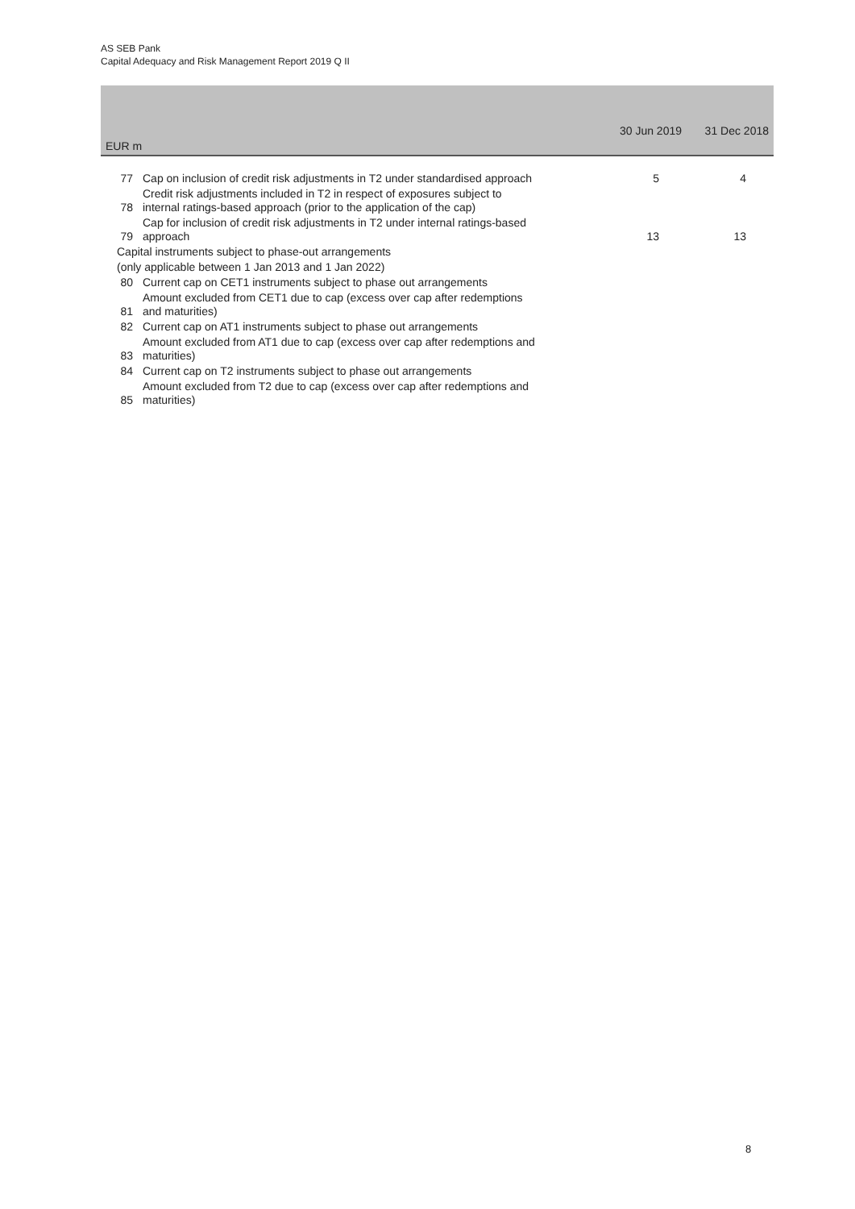AS SEB Pank
Capital Adequacy and Risk Management Report 2019 Q II
| EUR m | | 30 Jun 2019 | 31 Dec 2018 |
| --- | --- | --- | --- |
| 77 | Cap on inclusion of credit risk adjustments in T2 under standardised approach | 5 | 4 |
| 78 | Credit risk adjustments included in T2 in respect of exposures subject to internal ratings-based approach (prior to the application of the cap) | | |
| 79 | Cap for inclusion of credit risk adjustments in T2 under internal ratings-based approach | 13 | 13 |
| Capital instruments subject to phase-out arrangements | | | |
| (only applicable between 1 Jan 2013 and 1 Jan 2022) | | | |
| 80 | Current cap on CET1 instruments subject to phase out arrangements | | |
| 81 | Amount excluded from CET1 due to cap (excess over cap after redemptions and maturities) | | |
| 82 | Current cap on AT1 instruments subject to phase out arrangements | | |
| 83 | Amount excluded from AT1 due to cap (excess over cap after redemptions and maturities) | | |
| 84 | Current cap on T2 instruments subject to phase out arrangements | | |
| 85 | Amount excluded from T2 due to cap (excess over cap after redemptions and maturities) | | |
8